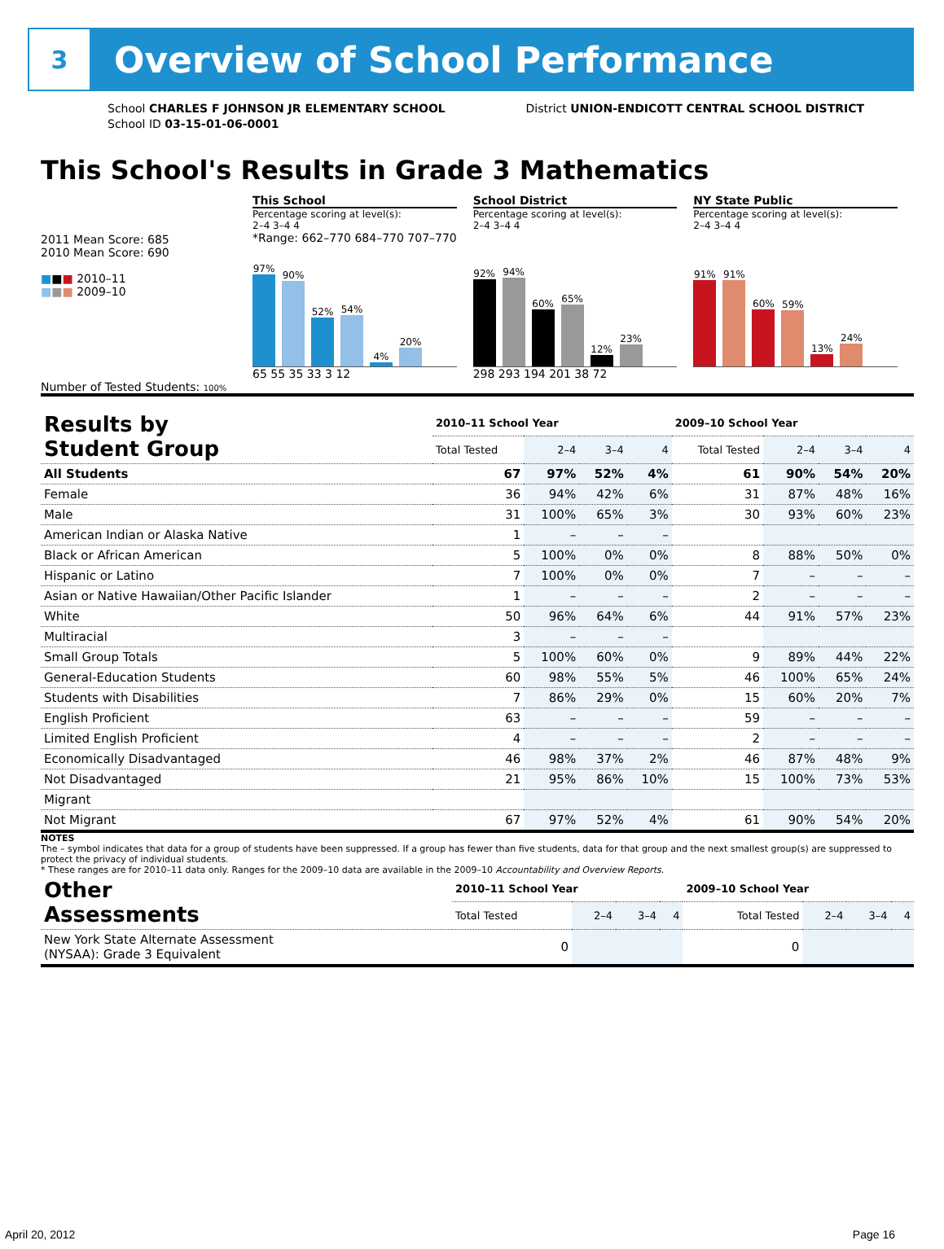3
Overview of School Performance
School CHARLES F JOHNSON JR ELEMENTARY SCHOOL
School ID 03-15-01-06-0001
District UNION-ENDICOTT CENTRAL SCHOOL DISTRICT
This School's Results in Grade 3 Mathematics
2011 Mean Score: 685
2010 Mean Score: 690
■■■ 2010–11
■■■ 2009–10
This School
Percentage scoring at level(s):
2–4 3–4 4
*Range: 662–770 684–770 707–770
97%
90%
52%
54%
4%
20%
65 55 35 33 3 12
School District
Percentage scoring at level(s):
2–4 3–4 4
92%
94%
60%
65%
12%
23%
298 293 194 201 38 72
NY State Public
Percentage scoring at level(s):
2–4 3–4 4
91%
91%
60%
59%
13%
24%
Number of Tested Students: 100%
| Results by Student Group | 2010–11 School Year | | | | 2009–10 School Year | | | |
| --- | --- | --- | --- | --- | --- | --- | --- | --- |
| | Total Tested | 2–4 | 3–4 | 4 | Total Tested | 2–4 | 3–4 | 4 |
| All Students | 67 | 97% | 52% | 4% | 61 | 90% | 54% | 20% |
| Female | 36 | 94% | 42% | 6% | 31 | 87% | 48% | 16% |
| Male | 31 | 100% | 65% | 3% | 30 | 93% | 60% | 23% |
| American Indian or Alaska Native | 1 | – | – | – | | | | |
| Black or African American | 5 | 100% | 0% | 0% | 8 | 88% | 50% | 0% |
| Hispanic or Latino | 7 | 100% | 0% | 0% | 7 | – | – | – |
| Asian or Native Hawaiian/Other Pacific Islander | 1 | – | – | – | 2 | – | – | – |
| White | 50 | 96% | 64% | 6% | 44 | 91% | 57% | 23% |
| Multiracial | 3 | – | – | – | | | | |
| Small Group Totals | 5 | 100% | 60% | 0% | 9 | 89% | 44% | 22% |
| General-Education Students | 60 | 98% | 55% | 5% | 46 | 100% | 65% | 24% |
| Students with Disabilities | 7 | 86% | 29% | 0% | 15 | 60% | 20% | 7% |
| English Proficient | 63 | – | – | – | 59 | – | – | – |
| Limited English Proficient | 4 | – | – | – | 2 | – | – | – |
| Economically Disadvantaged | 46 | 98% | 37% | 2% | 46 | 87% | 48% | 9% |
| Not Disadvantaged | 21 | 95% | 86% | 10% | 15 | 100% | 73% | 53% |
| Migrant | | | | | | | | |
| Not Migrant | 67 | 97% | 52% | 4% | 61 | 90% | 54% | 20% |
NOTES
The – symbol indicates that data for a group of students have been suppressed. If a group has fewer than five students, data for that group and the next smallest group(s) are suppressed to protect the privacy of individual students.
* These ranges are for 2010–11 data only. Ranges for the 2009–10 data are available in the 2009–10 Accountability and Overview Reports.
| Other Assessments | 2010–11 School Year | | | | 2009–10 School Year | | | |
| --- | --- | --- | --- | --- | --- | --- | --- | --- |
| | Total Tested | 2–4 | 3–4 | 4 | Total Tested | 2–4 | 3–4 | 4 |
| New York State Alternate Assessment (NYSAA): Grade 3 Equivalent | 0 | | | | 0 | | | |
April 20, 2012 Page 16